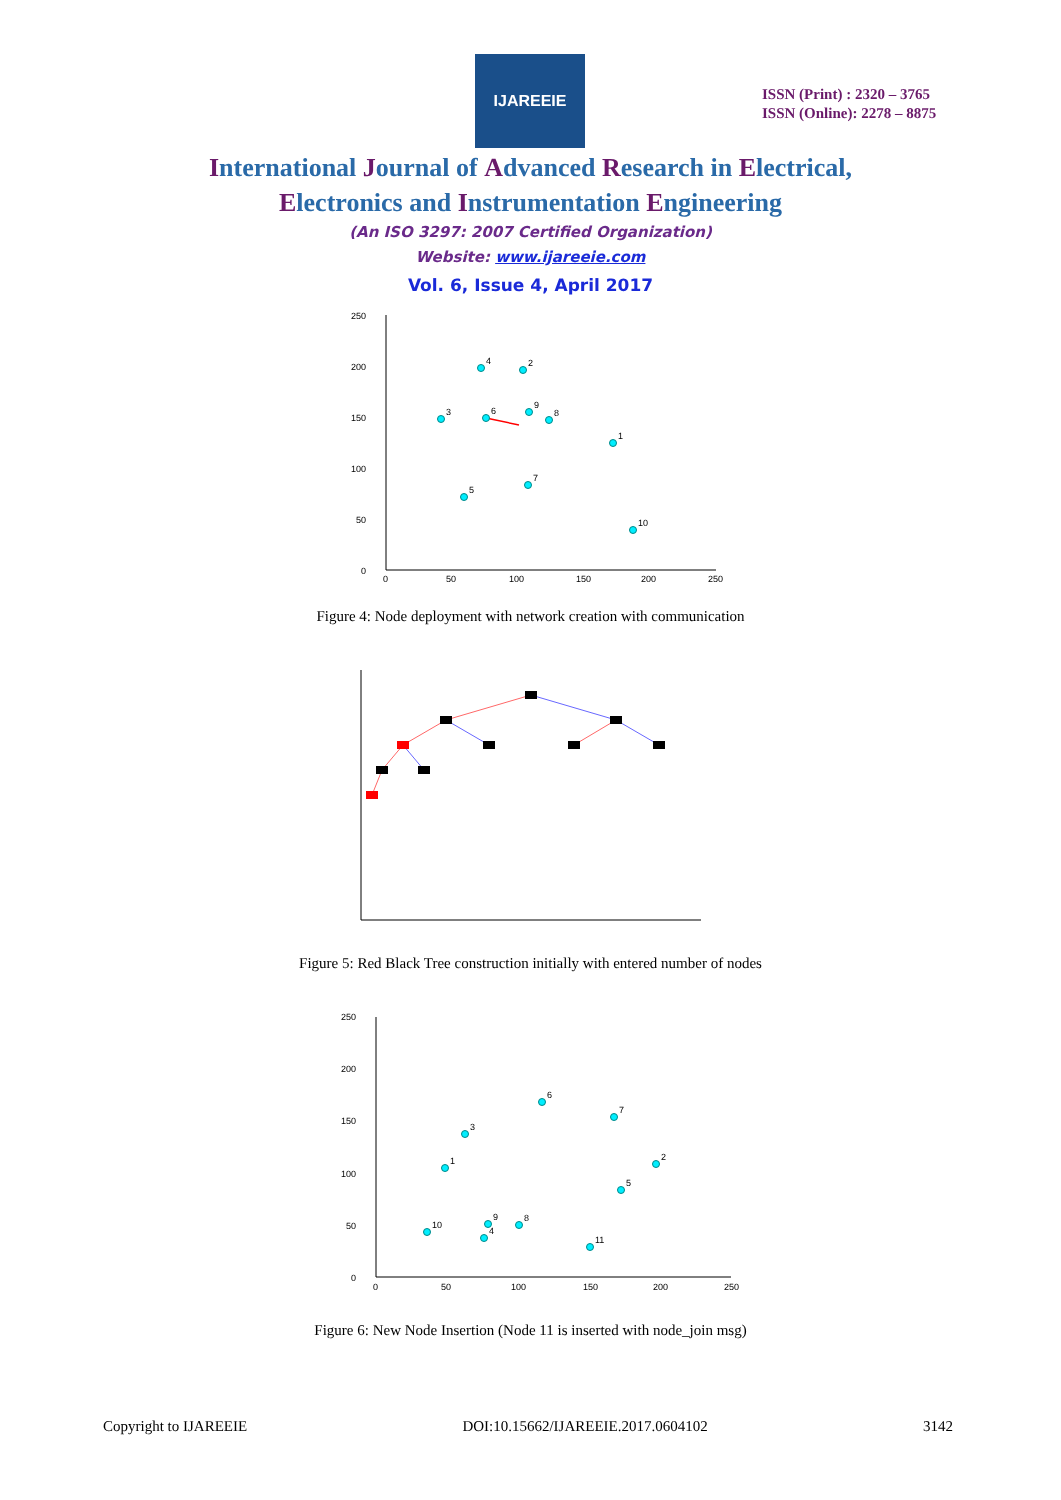IJAREEIE
ISSN (Print) : 2320 – 3765
ISSN (Online): 2278 – 8875
International Journal of Advanced Research in Electrical,
Electronics and Instrumentation Engineering
(An ISO 3297: 2007 Certified Organization)
Website: www.ijareeie.com
Vol. 6, Issue 4, April 2017
0
50
100
150
200
250
0
50
100
150
200
250
4
2
3
6
9
8
1
7
5
10
Figure 4: Node deployment with network creation with communication
Figure 5: Red Black Tree construction initially with entered number of nodes
0
50
100
150
200
250
0
50
100
150
200
250
6
7
3
2
1
5
9
8
10
4
11
Figure 6: New Node Insertion (Node 11 is inserted with node_join msg)
Copyright to IJAREEIE DOI:10.15662/IJAREEIE.2017.0604102 3142